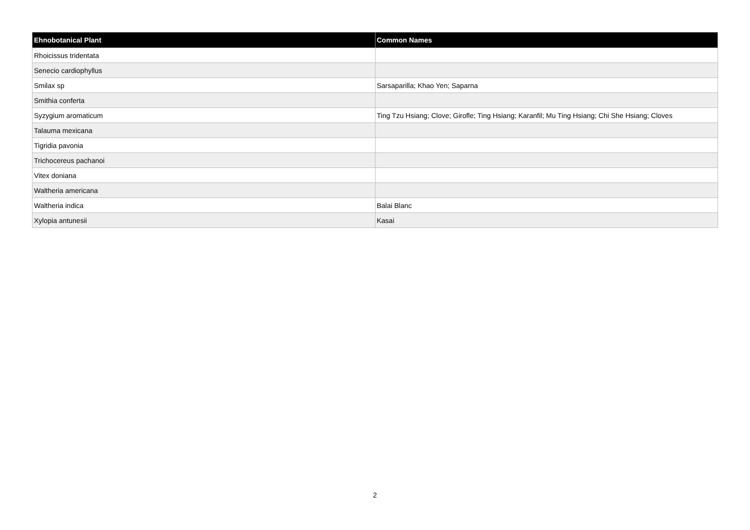| Ehnobotanical Plant | Common Names |
| --- | --- |
| Rhoicissus tridentata | |
| Senecio cardiophyllus | |
| Smilax sp | Sarsaparilla; Khao Yen; Saparna |
| Smithia conferta | |
| Syzygium aromaticum | Ting Tzu Hsiang; Clove; Girofle; Ting Hsiang; Karanfil; Mu Ting Hsiang; Chi She Hsiang; Cloves |
| Talauma mexicana | |
| Tigridia pavonia | |
| Trichocereus pachanoi | |
| Vitex doniana | |
| Waltheria americana | |
| Waltheria indica | Balai Blanc |
| Xylopia antunesii | Kasai |
2